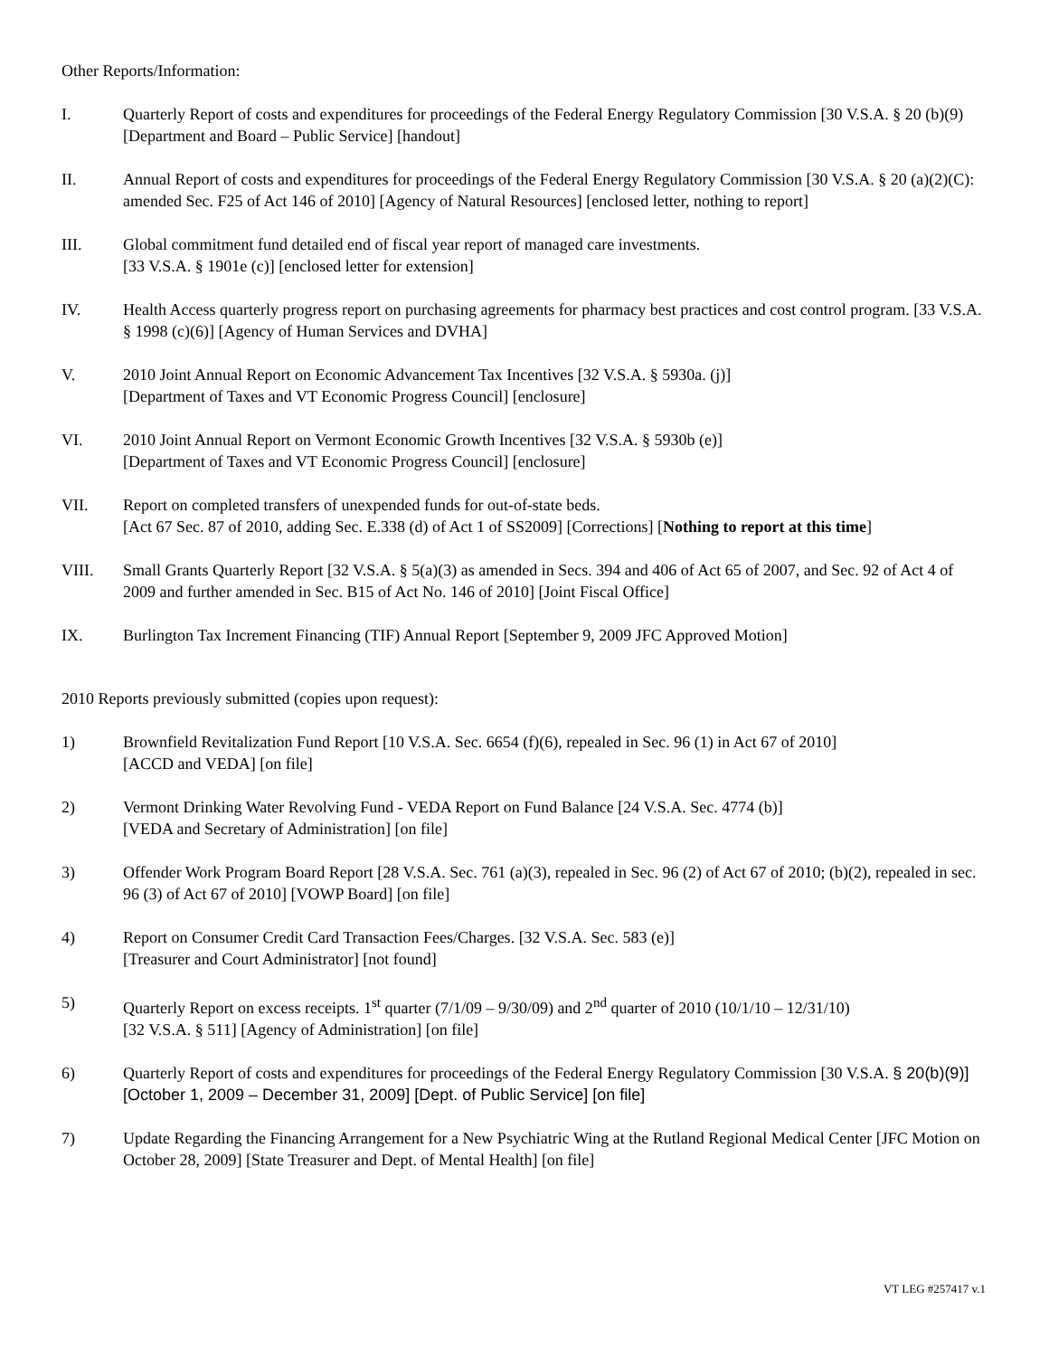Other Reports/Information:
I. Quarterly Report of costs and expenditures for proceedings of the Federal Energy Regulatory Commission [30 V.S.A. § 20 (b)(9) [Department and Board – Public Service] [handout]
II. Annual Report of costs and expenditures for proceedings of the Federal Energy Regulatory Commission [30 V.S.A. § 20 (a)(2)(C): amended Sec. F25 of Act 146 of 2010] [Agency of Natural Resources] [enclosed letter, nothing to report]
III. Global commitment fund detailed end of fiscal year report of managed care investments.
[33 V.S.A. § 1901e (c)] [enclosed letter for extension]
IV. Health Access quarterly progress report on purchasing agreements for pharmacy best practices and cost control program. [33 V.S.A. § 1998 (c)(6)] [Agency of Human Services and DVHA]
V. 2010 Joint Annual Report on Economic Advancement Tax Incentives [32 V.S.A. § 5930a. (j)]
[Department of Taxes and VT Economic Progress Council] [enclosure]
VI. 2010 Joint Annual Report on Vermont Economic Growth Incentives [32 V.S.A. § 5930b (e)]
[Department of Taxes and VT Economic Progress Council] [enclosure]
VII. Report on completed transfers of unexpended funds for out-of-state beds.
[Act 67 Sec. 87 of 2010, adding Sec. E.338 (d) of Act 1 of SS2009] [Corrections] [Nothing to report at this time]
VIII. Small Grants Quarterly Report [32 V.S.A. § 5(a)(3) as amended in Secs. 394 and 406 of Act 65 of 2007, and Sec. 92 of Act 4 of 2009 and further amended in Sec. B15 of Act No. 146 of 2010] [Joint Fiscal Office]
IX. Burlington Tax Increment Financing (TIF) Annual Report [September 9, 2009 JFC Approved Motion]
2010 Reports previously submitted (copies upon request):
1) Brownfield Revitalization Fund Report [10 V.S.A. Sec. 6654 (f)(6), repealed in Sec. 96 (1) in Act 67 of 2010]
[ACCD and VEDA] [on file]
2) Vermont Drinking Water Revolving Fund - VEDA Report on Fund Balance [24 V.S.A. Sec. 4774 (b)]
[VEDA and Secretary of Administration] [on file]
3) Offender Work Program Board Report [28 V.S.A. Sec. 761 (a)(3), repealed in Sec. 96 (2) of Act 67 of 2010; (b)(2), repealed in sec. 96 (3) of Act 67 of 2010] [VOWP Board] [on file]
4) Report on Consumer Credit Card Transaction Fees/Charges. [32 V.S.A. Sec. 583 (e)]
[Treasurer and Court Administrator] [not found]
5) Quarterly Report on excess receipts. 1<sup>st</sup> quarter (7/1/09 – 9/30/09) and 2<sup>nd</sup> quarter of 2010 (10/1/10 – 12/31/10)
[32 V.S.A. § 511] [Agency of Administration] [on file]
6) Quarterly Report of costs and expenditures for proceedings of the Federal Energy Regulatory Commission [30 V.S.A. § 20(b)(9)] [October 1, 2009 – December 31, 2009] [Dept. of Public Service] [on file]
7) Update Regarding the Financing Arrangement for a New Psychiatric Wing at the Rutland Regional Medical Center [JFC Motion on October 28, 2009] [State Treasurer and Dept. of Mental Health] [on file]
VT LEG #257417 v.1